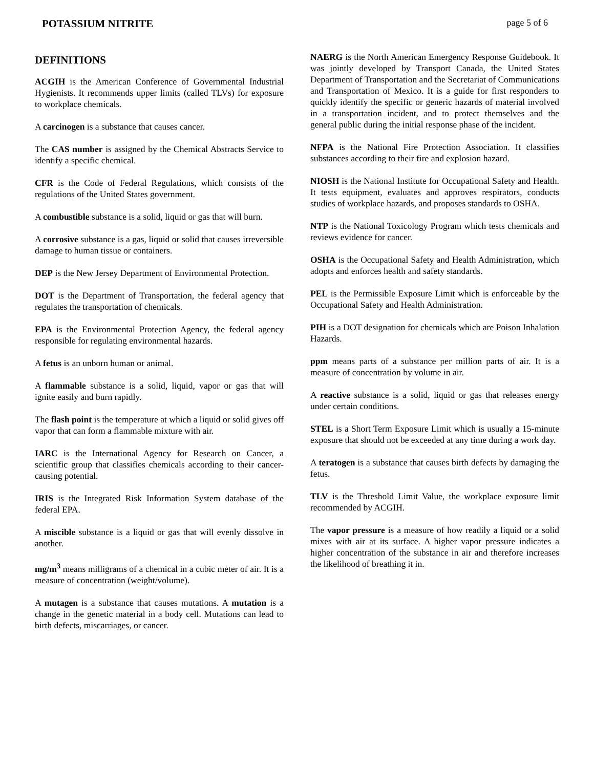POTASSIUM NITRITE page 5 of 6
DEFINITIONS
ACGIH is the American Conference of Governmental Industrial Hygienists. It recommends upper limits (called TLVs) for exposure to workplace chemicals.
A carcinogen is a substance that causes cancer.
The CAS number is assigned by the Chemical Abstracts Service to identify a specific chemical.
CFR is the Code of Federal Regulations, which consists of the regulations of the United States government.
A combustible substance is a solid, liquid or gas that will burn.
A corrosive substance is a gas, liquid or solid that causes irreversible damage to human tissue or containers.
DEP is the New Jersey Department of Environmental Protection.
DOT is the Department of Transportation, the federal agency that regulates the transportation of chemicals.
EPA is the Environmental Protection Agency, the federal agency responsible for regulating environmental hazards.
A fetus is an unborn human or animal.
A flammable substance is a solid, liquid, vapor or gas that will ignite easily and burn rapidly.
The flash point is the temperature at which a liquid or solid gives off vapor that can form a flammable mixture with air.
IARC is the International Agency for Research on Cancer, a scientific group that classifies chemicals according to their cancer-causing potential.
IRIS is the Integrated Risk Information System database of the federal EPA.
A miscible substance is a liquid or gas that will evenly dissolve in another.
mg/m<sup>3</sup> means milligrams of a chemical in a cubic meter of air. It is a measure of concentration (weight/volume).
A mutagen is a substance that causes mutations. A mutation is a change in the genetic material in a body cell. Mutations can lead to birth defects, miscarriages, or cancer.
NAERG is the North American Emergency Response Guidebook. It was jointly developed by Transport Canada, the United States Department of Transportation and the Secretariat of Communications and Transportation of Mexico. It is a guide for first responders to quickly identify the specific or generic hazards of material involved in a transportation incident, and to protect themselves and the general public during the initial response phase of the incident.
NFPA is the National Fire Protection Association. It classifies substances according to their fire and explosion hazard.
NIOSH is the National Institute for Occupational Safety and Health. It tests equipment, evaluates and approves respirators, conducts studies of workplace hazards, and proposes standards to OSHA.
NTP is the National Toxicology Program which tests chemicals and reviews evidence for cancer.
OSHA is the Occupational Safety and Health Administration, which adopts and enforces health and safety standards.
PEL is the Permissible Exposure Limit which is enforceable by the Occupational Safety and Health Administration.
PIH is a DOT designation for chemicals which are Poison Inhalation Hazards.
ppm means parts of a substance per million parts of air. It is a measure of concentration by volume in air.
A reactive substance is a solid, liquid or gas that releases energy under certain conditions.
STEL is a Short Term Exposure Limit which is usually a 15-minute exposure that should not be exceeded at any time during a work day.
A teratogen is a substance that causes birth defects by damaging the fetus.
TLV is the Threshold Limit Value, the workplace exposure limit recommended by ACGIH.
The vapor pressure is a measure of how readily a liquid or a solid mixes with air at its surface. A higher vapor pressure indicates a higher concentration of the substance in air and therefore increases the likelihood of breathing it in.